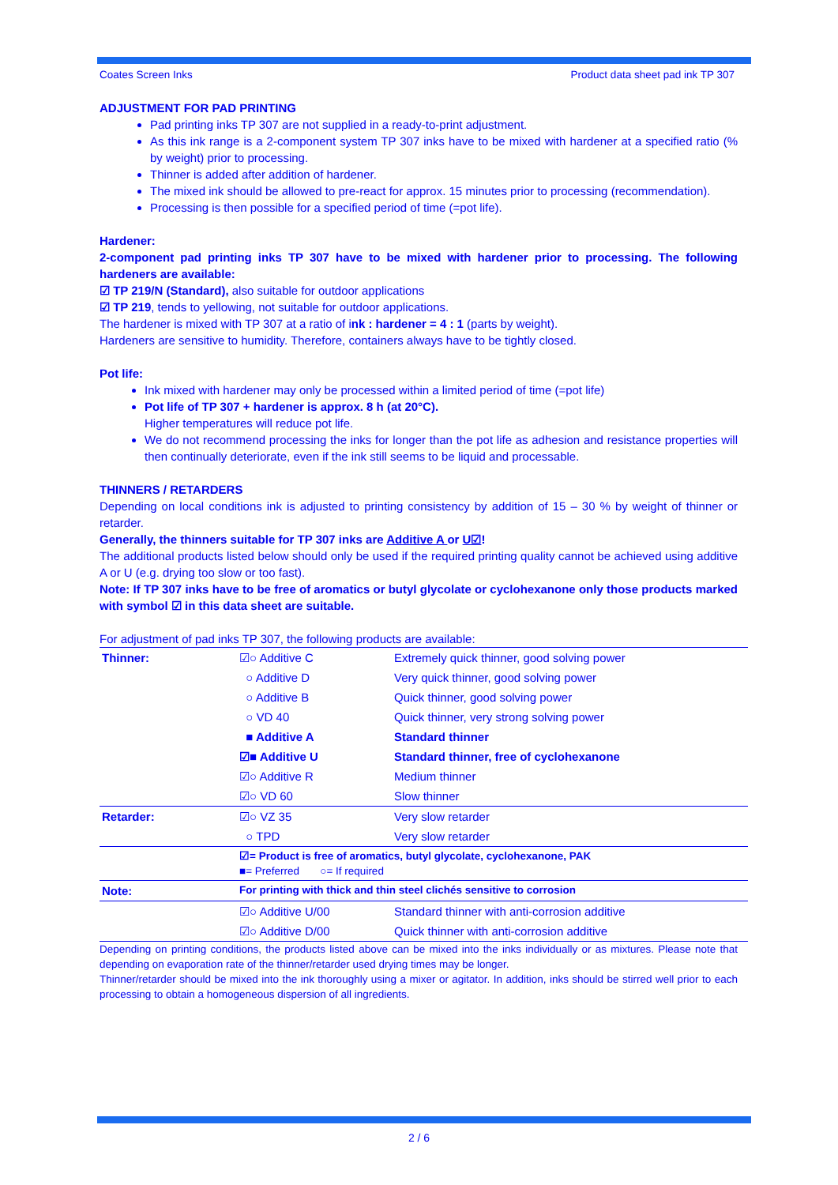Coates Screen Inks Product data sheet pad ink TP 307
ADJUSTMENT FOR PAD PRINTING
Pad printing inks TP 307 are not supplied in a ready-to-print adjustment.
As this ink range is a 2-component system TP 307 inks have to be mixed with hardener at a specified ratio (% by weight) prior to processing.
Thinner is added after addition of hardener.
The mixed ink should be allowed to pre-react for approx. 15 minutes prior to processing (recommendation).
Processing is then possible for a specified period of time (=pot life).
Hardener:
2-component pad printing inks TP 307 have to be mixed with hardener prior to processing. The following hardeners are available:
☑ TP 219/N (Standard), also suitable for outdoor applications
☑ TP 219, tends to yellowing, not suitable for outdoor applications.
The hardener is mixed with TP 307 at a ratio of ink : hardener = 4 : 1 (parts by weight).
Hardeners are sensitive to humidity. Therefore, containers always have to be tightly closed.
Pot life:
Ink mixed with hardener may only be processed within a limited period of time (=pot life)
Pot life of TP 307 + hardener is approx. 8 h (at 20°C).
Higher temperatures will reduce pot life.
We do not recommend processing the inks for longer than the pot life as adhesion and resistance properties will then continually deteriorate, even if the ink still seems to be liquid and processable.
THINNERS / RETARDERS
Depending on local conditions ink is adjusted to printing consistency by addition of 15 – 30 % by weight of thinner or retarder.
Generally, the thinners suitable for TP 307 inks are Additive A or U☑!
The additional products listed below should only be used if the required printing quality cannot be achieved using additive A or U (e.g. drying too slow or too fast).
Note: If TP 307 inks have to be free of aromatics or butyl glycolate or cyclohexanone only those products marked with symbol ☑ in this data sheet are suitable.
For adjustment of pad inks TP 307, the following products are available:
| Thinner: | ☑○ Additive C | Extremely quick thinner, good solving power |
| | ○ Additive D | Very quick thinner, good solving power |
| | ○ Additive B | Quick thinner, good solving power |
| | ○ VD 40 | Quick thinner, very strong solving power |
| | ■ Additive A | Standard thinner |
| | ☑■ Additive U | Standard thinner, free of cyclohexanone |
| | ☑○ Additive R | Medium thinner |
| | ☑○ VD 60 | Slow thinner |
| Retarder: | ☑○ VZ 35 | Very slow retarder |
| | ○ TPD | Very slow retarder |
| | ☑= Product is free of aromatics, butyl glycolate, cyclohexanone, PAK ■= Preferred ○= If required | |
| Note: | For printing with thick and thin steel clichés sensitive to corrosion | |
| | ☑○ Additive U/00 | Standard thinner with anti-corrosion additive |
| | ☑○ Additive D/00 | Quick thinner with anti-corrosion additive |
Depending on printing conditions, the products listed above can be mixed into the inks individually or as mixtures. Please note that depending on evaporation rate of the thinner/retarder used drying times may be longer.
Thinner/retarder should be mixed into the ink thoroughly using a mixer or agitator. In addition, inks should be stirred well prior to each processing to obtain a homogeneous dispersion of all ingredients.
2 / 6